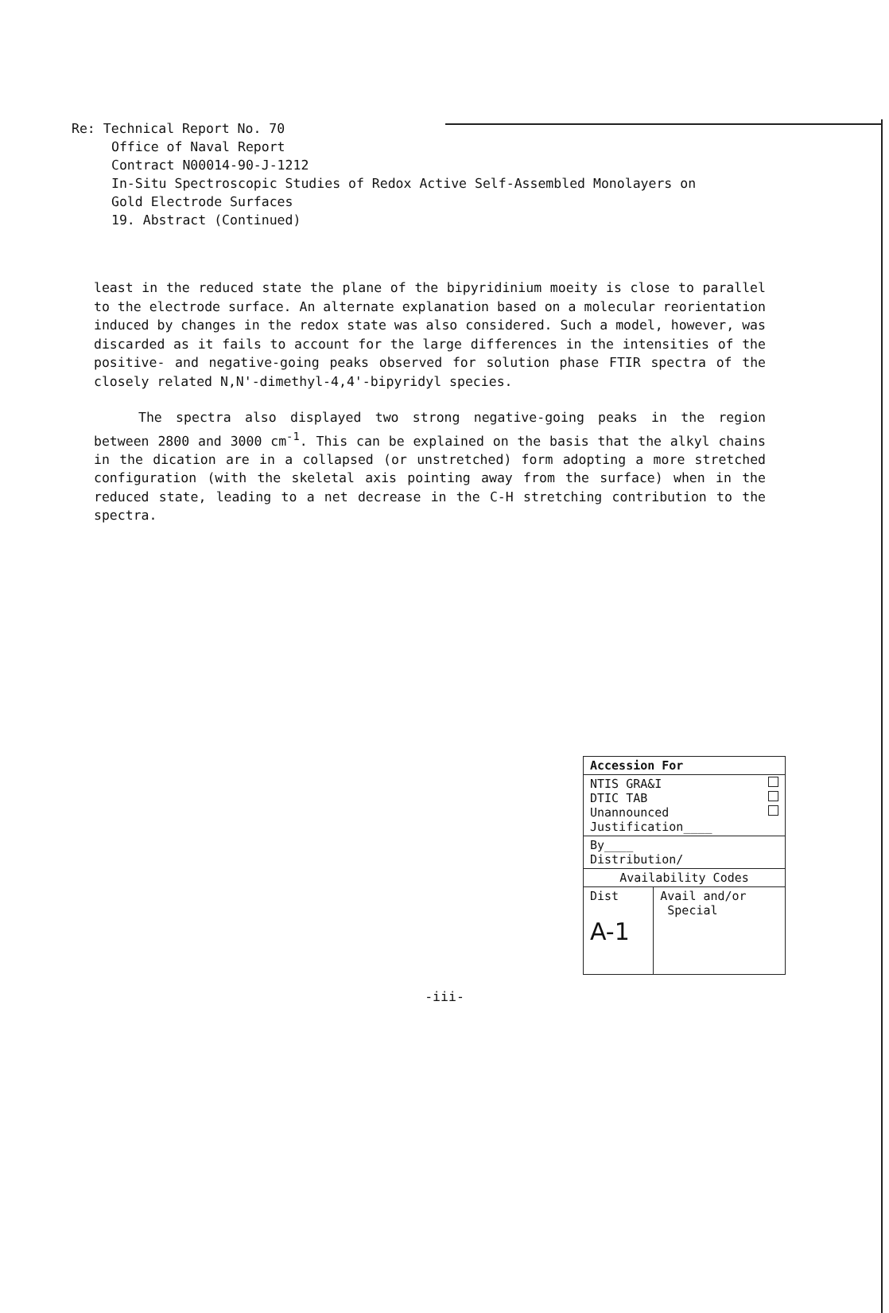Re: Technical Report No. 70
Office of Naval Report
Contract N00014-90-J-1212
In-Situ Spectroscopic Studies of Redox Active Self-Assembled Monolayers on
Gold Electrode Surfaces
19. Abstract (Continued)
least in the reduced state the plane of the bipyridinium moeity is close to parallel to the electrode surface. An alternate explanation based on a molecular reorientation induced by changes in the redox state was also considered. Such a model, however, was discarded as it fails to account for the large differences in the intensities of the positive- and negative-going peaks observed for solution phase FTIR spectra of the closely related N,N'-dimethyl-4,4'-bipyridyl species.
The spectra also displayed two strong negative-going peaks in the region between 2800 and 3000 cm<sup>-1</sup>. This can be explained on the basis that the alkyl chains in the dication are in a collapsed (or unstretched) form adopting a more stretched configuration (with the skeletal axis pointing away from the surface) when in the reduced state, leading to a net decrease in the C-H stretching contribution to the spectra.
| Accession For | |
| NTIS GRA&I DTIC TAB Unannounced Justification____ | |
| By____ Distribution/ | |
| Availability Codes | |
| Dist A-1 | Avail and/or Special |
-iii-